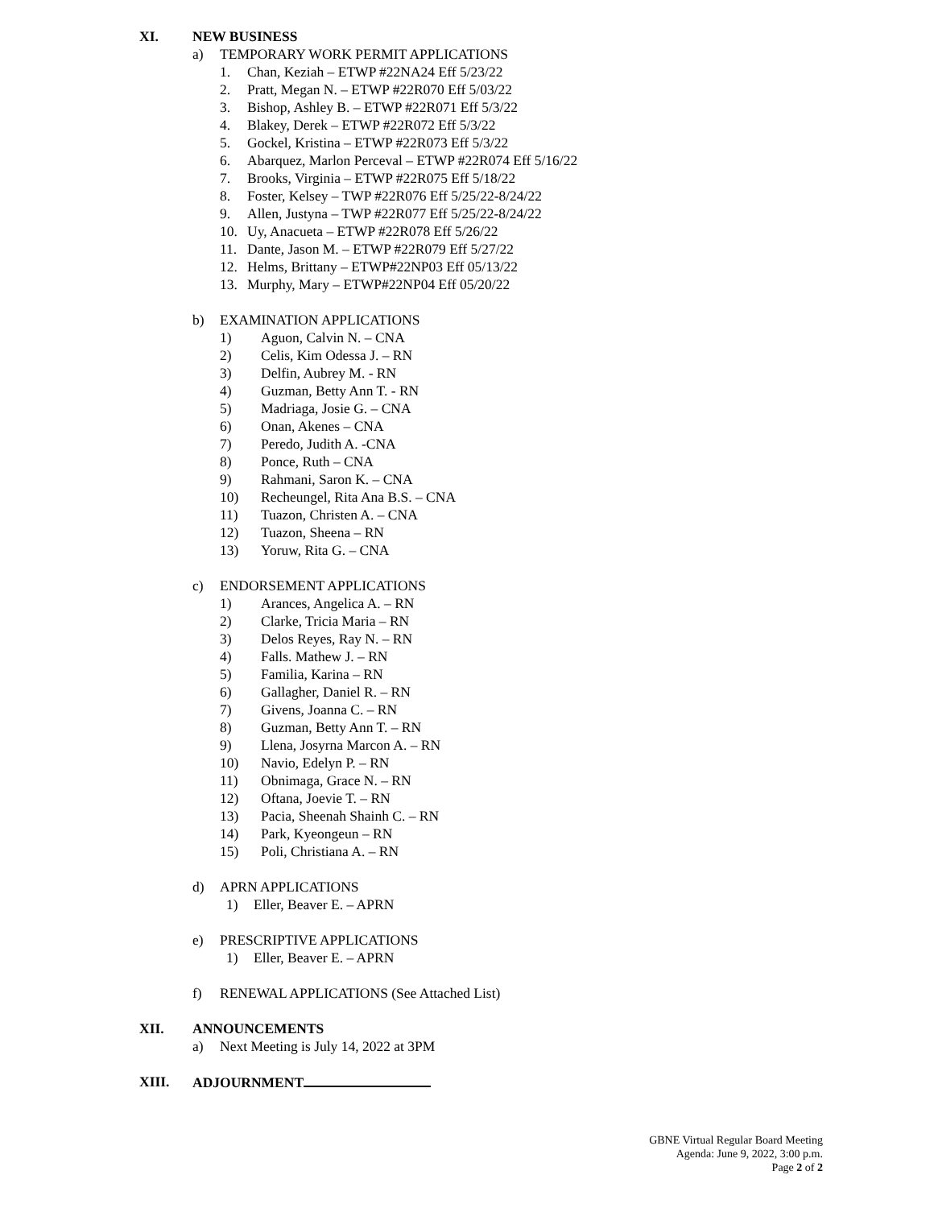XI. NEW BUSINESS
a) TEMPORARY WORK PERMIT APPLICATIONS
1. Chan, Keziah – ETWP #22NA24 Eff 5/23/22
2. Pratt, Megan N. – ETWP #22R070 Eff 5/03/22
3. Bishop, Ashley B. – ETWP #22R071 Eff 5/3/22
4. Blakey, Derek – ETWP #22R072 Eff 5/3/22
5. Gockel, Kristina – ETWP #22R073 Eff 5/3/22
6. Abarquez, Marlon Perceval – ETWP #22R074 Eff 5/16/22
7. Brooks, Virginia – ETWP #22R075 Eff 5/18/22
8. Foster, Kelsey – TWP #22R076 Eff 5/25/22-8/24/22
9. Allen, Justyna – TWP #22R077 Eff 5/25/22-8/24/22
10. Uy, Anacueta – ETWP #22R078 Eff 5/26/22
11. Dante, Jason M. – ETWP #22R079 Eff 5/27/22
12. Helms, Brittany – ETWP#22NP03 Eff 05/13/22
13. Murphy, Mary – ETWP#22NP04 Eff 05/20/22
b) EXAMINATION APPLICATIONS
1) Aguon, Calvin N. – CNA
2) Celis, Kim Odessa J. – RN
3) Delfin, Aubrey M. - RN
4) Guzman, Betty Ann T. - RN
5) Madriaga, Josie G. – CNA
6) Onan, Akenes – CNA
7) Peredo, Judith A. -CNA
8) Ponce, Ruth – CNA
9) Rahmani, Saron K. – CNA
10) Recheungel, Rita Ana B.S. – CNA
11) Tuazon, Christen A. – CNA
12) Tuazon, Sheena – RN
13) Yoruw, Rita G. – CNA
c) ENDORSEMENT APPLICATIONS
1) Arances, Angelica A. – RN
2) Clarke, Tricia Maria – RN
3) Delos Reyes, Ray N. – RN
4) Falls. Mathew J. – RN
5) Familia, Karina – RN
6) Gallagher, Daniel R. – RN
7) Givens, Joanna C. – RN
8) Guzman, Betty Ann T. – RN
9) Llena, Josyrna Marcon A. – RN
10) Navio, Edelyn P. – RN
11) Obnimaga, Grace N. – RN
12) Oftana, Joevie T. – RN
13) Pacia, Sheenah Shainh C. – RN
14) Park, Kyeongeun – RN
15) Poli, Christiana A. – RN
d) APRN APPLICATIONS
1) Eller, Beaver E. – APRN
e) PRESCRIPTIVE APPLICATIONS
1) Eller, Beaver E. – APRN
f) RENEWAL APPLICATIONS (See Attached List)
XII. ANNOUNCEMENTS
a) Next Meeting is July 14, 2022 at 3PM
XIII. ADJOURNMENT
GBNE Virtual Regular Board Meeting
Agenda: June 9, 2022, 3:00 p.m.
Page 2 of 2